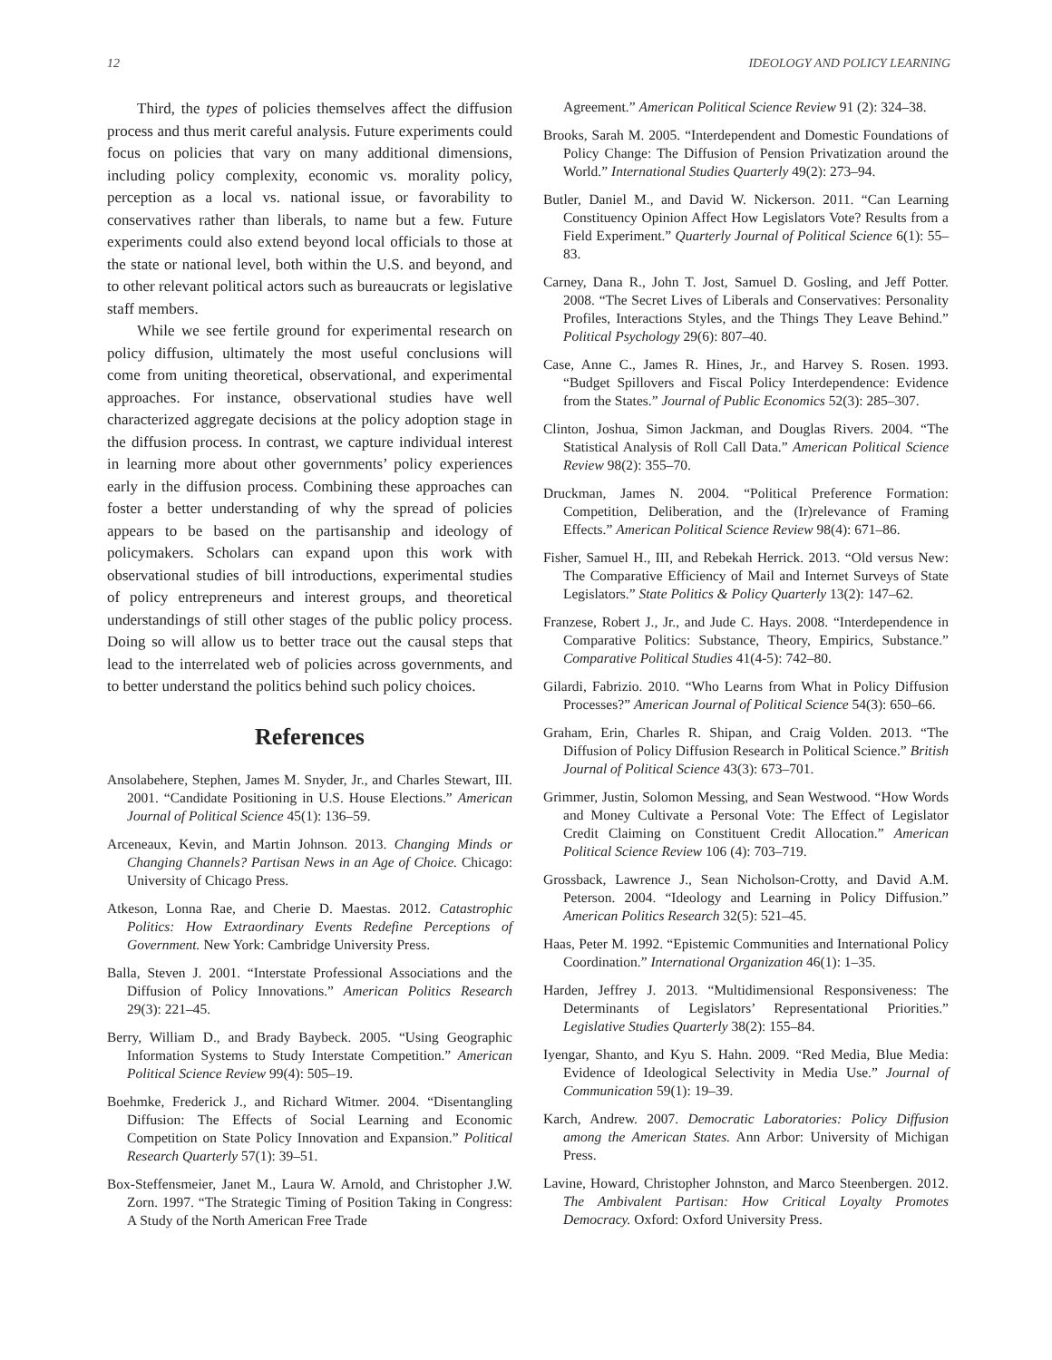12 IDEOLOGY AND POLICY LEARNING
Third, the types of policies themselves affect the diffusion process and thus merit careful analysis. Future experiments could focus on policies that vary on many additional dimensions, including policy complexity, economic vs. morality policy, perception as a local vs. national issue, or favorability to conservatives rather than liberals, to name but a few. Future experiments could also extend beyond local officials to those at the state or national level, both within the U.S. and beyond, and to other relevant political actors such as bureaucrats or legislative staff members.
While we see fertile ground for experimental research on policy diffusion, ultimately the most useful conclusions will come from uniting theoretical, observational, and experimental approaches. For instance, observational studies have well characterized aggregate decisions at the policy adoption stage in the diffusion process. In contrast, we capture individual interest in learning more about other governments’ policy experiences early in the diffusion process. Combining these approaches can foster a better understanding of why the spread of policies appears to be based on the partisanship and ideology of policymakers. Scholars can expand upon this work with observational studies of bill introductions, experimental studies of policy entrepreneurs and interest groups, and theoretical understandings of still other stages of the public policy process. Doing so will allow us to better trace out the causal steps that lead to the interrelated web of policies across governments, and to better understand the politics behind such policy choices.
References
Ansolabehere, Stephen, James M. Snyder, Jr., and Charles Stewart, III. 2001. “Candidate Positioning in U.S. House Elections.” American Journal of Political Science 45(1): 136–59.
Arceneaux, Kevin, and Martin Johnson. 2013. Changing Minds or Changing Channels? Partisan News in an Age of Choice. Chicago: University of Chicago Press.
Atkeson, Lonna Rae, and Cherie D. Maestas. 2012. Catastrophic Politics: How Extraordinary Events Redefine Perceptions of Government. New York: Cambridge University Press.
Balla, Steven J. 2001. “Interstate Professional Associations and the Diffusion of Policy Innovations.” American Politics Research 29(3): 221–45.
Berry, William D., and Brady Baybeck. 2005. “Using Geographic Information Systems to Study Interstate Competition.” American Political Science Review 99(4): 505–19.
Boehmke, Frederick J., and Richard Witmer. 2004. “Disentangling Diffusion: The Effects of Social Learning and Economic Competition on State Policy Innovation and Expansion.” Political Research Quarterly 57(1): 39–51.
Box-Steffensmeier, Janet M., Laura W. Arnold, and Christopher J.W. Zorn. 1997. “The Strategic Timing of Position Taking in Congress: A Study of the North American Free Trade
Agreement.” American Political Science Review 91 (2): 324–38.
Brooks, Sarah M. 2005. “Interdependent and Domestic Foundations of Policy Change: The Diffusion of Pension Privatization around the World.” International Studies Quarterly 49(2): 273–94.
Butler, Daniel M., and David W. Nickerson. 2011. “Can Learning Constituency Opinion Affect How Legislators Vote? Results from a Field Experiment.” Quarterly Journal of Political Science 6(1): 55–83.
Carney, Dana R., John T. Jost, Samuel D. Gosling, and Jeff Potter. 2008. “The Secret Lives of Liberals and Conservatives: Personality Profiles, Interactions Styles, and the Things They Leave Behind.” Political Psychology 29(6): 807–40.
Case, Anne C., James R. Hines, Jr., and Harvey S. Rosen. 1993. “Budget Spillovers and Fiscal Policy Interdependence: Evidence from the States.” Journal of Public Economics 52(3): 285–307.
Clinton, Joshua, Simon Jackman, and Douglas Rivers. 2004. “The Statistical Analysis of Roll Call Data.” American Political Science Review 98(2): 355–70.
Druckman, James N. 2004. “Political Preference Formation: Competition, Deliberation, and the (Ir)relevance of Framing Effects.” American Political Science Review 98(4): 671–86.
Fisher, Samuel H., III, and Rebekah Herrick. 2013. “Old versus New: The Comparative Efficiency of Mail and Internet Surveys of State Legislators.” State Politics & Policy Quarterly 13(2): 147–62.
Franzese, Robert J., Jr., and Jude C. Hays. 2008. “Interdependence in Comparative Politics: Substance, Theory, Empirics, Substance.” Comparative Political Studies 41(4-5): 742–80.
Gilardi, Fabrizio. 2010. “Who Learns from What in Policy Diffusion Processes?” American Journal of Political Science 54(3): 650–66.
Graham, Erin, Charles R. Shipan, and Craig Volden. 2013. “The Diffusion of Policy Diffusion Research in Political Science.” British Journal of Political Science 43(3): 673–701.
Grimmer, Justin, Solomon Messing, and Sean Westwood. “How Words and Money Cultivate a Personal Vote: The Effect of Legislator Credit Claiming on Constituent Credit Allocation.” American Political Science Review 106 (4): 703–719.
Grossback, Lawrence J., Sean Nicholson-Crotty, and David A.M. Peterson. 2004. “Ideology and Learning in Policy Diffusion.” American Politics Research 32(5): 521–45.
Haas, Peter M. 1992. “Epistemic Communities and International Policy Coordination.” International Organization 46(1): 1–35.
Harden, Jeffrey J. 2013. “Multidimensional Responsiveness: The Determinants of Legislators’ Representational Priorities.” Legislative Studies Quarterly 38(2): 155–84.
Iyengar, Shanto, and Kyu S. Hahn. 2009. “Red Media, Blue Media: Evidence of Ideological Selectivity in Media Use.” Journal of Communication 59(1): 19–39.
Karch, Andrew. 2007. Democratic Laboratories: Policy Diffusion among the American States. Ann Arbor: University of Michigan Press.
Lavine, Howard, Christopher Johnston, and Marco Steenbergen. 2012. The Ambivalent Partisan: How Critical Loyalty Promotes Democracy. Oxford: Oxford University Press.